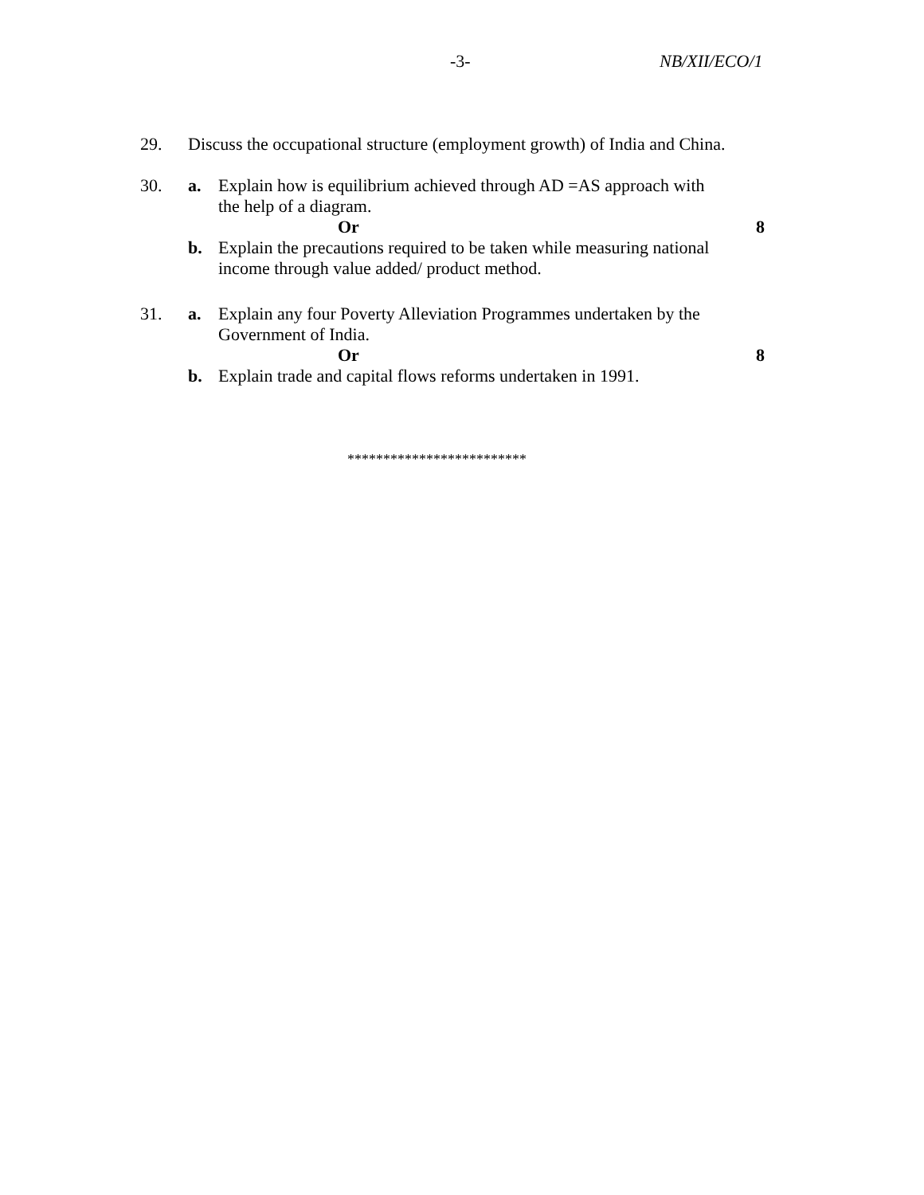-3- NB/XII/ECO/1
29. Discuss the occupational structure (employment growth) of India and China.
30. a. Explain how is equilibrium achieved through AD =AS approach with
the help of a diagram.
Or 8
b. Explain the precautions required to be taken while measuring national
income through value added/ product method.
31. a. Explain any four Poverty Alleviation Programmes undertaken by the
Government of India.
Or 8
b. Explain trade and capital flows reforms undertaken in 1991.
*************************